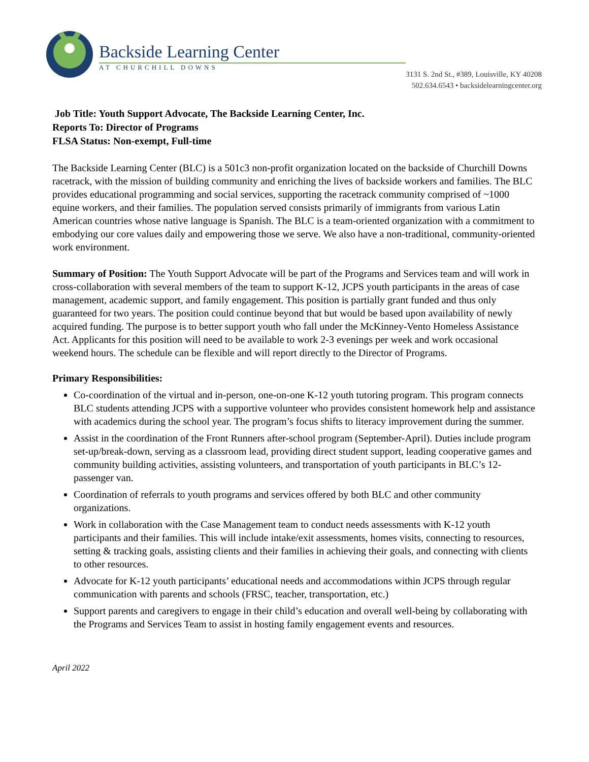Backside Learning Center
AT CHURCHILL DOWNS
3131 S. 2nd St., #389, Louisville, KY 40208
502.634.6543 • backsidelearningcenter.org
Job Title: Youth Support Advocate, The Backside Learning Center, Inc.
Reports To: Director of Programs
FLSA Status: Non-exempt, Full-time
The Backside Learning Center (BLC) is a 501c3 non-profit organization located on the backside of Churchill Downs racetrack, with the mission of building community and enriching the lives of backside workers and families. The BLC provides educational programming and social services, supporting the racetrack community comprised of ~1000 equine workers, and their families. The population served consists primarily of immigrants from various Latin American countries whose native language is Spanish. The BLC is a team-oriented organization with a commitment to embodying our core values daily and empowering those we serve. We also have a non-traditional, community-oriented work environment.
Summary of Position: The Youth Support Advocate will be part of the Programs and Services team and will work in cross-collaboration with several members of the team to support K-12, JCPS youth participants in the areas of case management, academic support, and family engagement. This position is partially grant funded and thus only guaranteed for two years. The position could continue beyond that but would be based upon availability of newly acquired funding. The purpose is to better support youth who fall under the McKinney-Vento Homeless Assistance Act. Applicants for this position will need to be available to work 2-3 evenings per week and work occasional weekend hours. The schedule can be flexible and will report directly to the Director of Programs.
Primary Responsibilities:
Co-coordination of the virtual and in-person, one-on-one K-12 youth tutoring program. This program connects BLC students attending JCPS with a supportive volunteer who provides consistent homework help and assistance with academics during the school year. The program’s focus shifts to literacy improvement during the summer.
Assist in the coordination of the Front Runners after-school program (September-April). Duties include program set-up/break-down, serving as a classroom lead, providing direct student support, leading cooperative games and community building activities, assisting volunteers, and transportation of youth participants in BLC’s 12-passenger van.
Coordination of referrals to youth programs and services offered by both BLC and other community organizations.
Work in collaboration with the Case Management team to conduct needs assessments with K-12 youth participants and their families. This will include intake/exit assessments, homes visits, connecting to resources, setting & tracking goals, assisting clients and their families in achieving their goals, and connecting with clients to other resources.
Advocate for K-12 youth participants’ educational needs and accommodations within JCPS through regular communication with parents and schools (FRSC, teacher, transportation, etc.)
Support parents and caregivers to engage in their child’s education and overall well-being by collaborating with the Programs and Services Team to assist in hosting family engagement events and resources.
April 2022